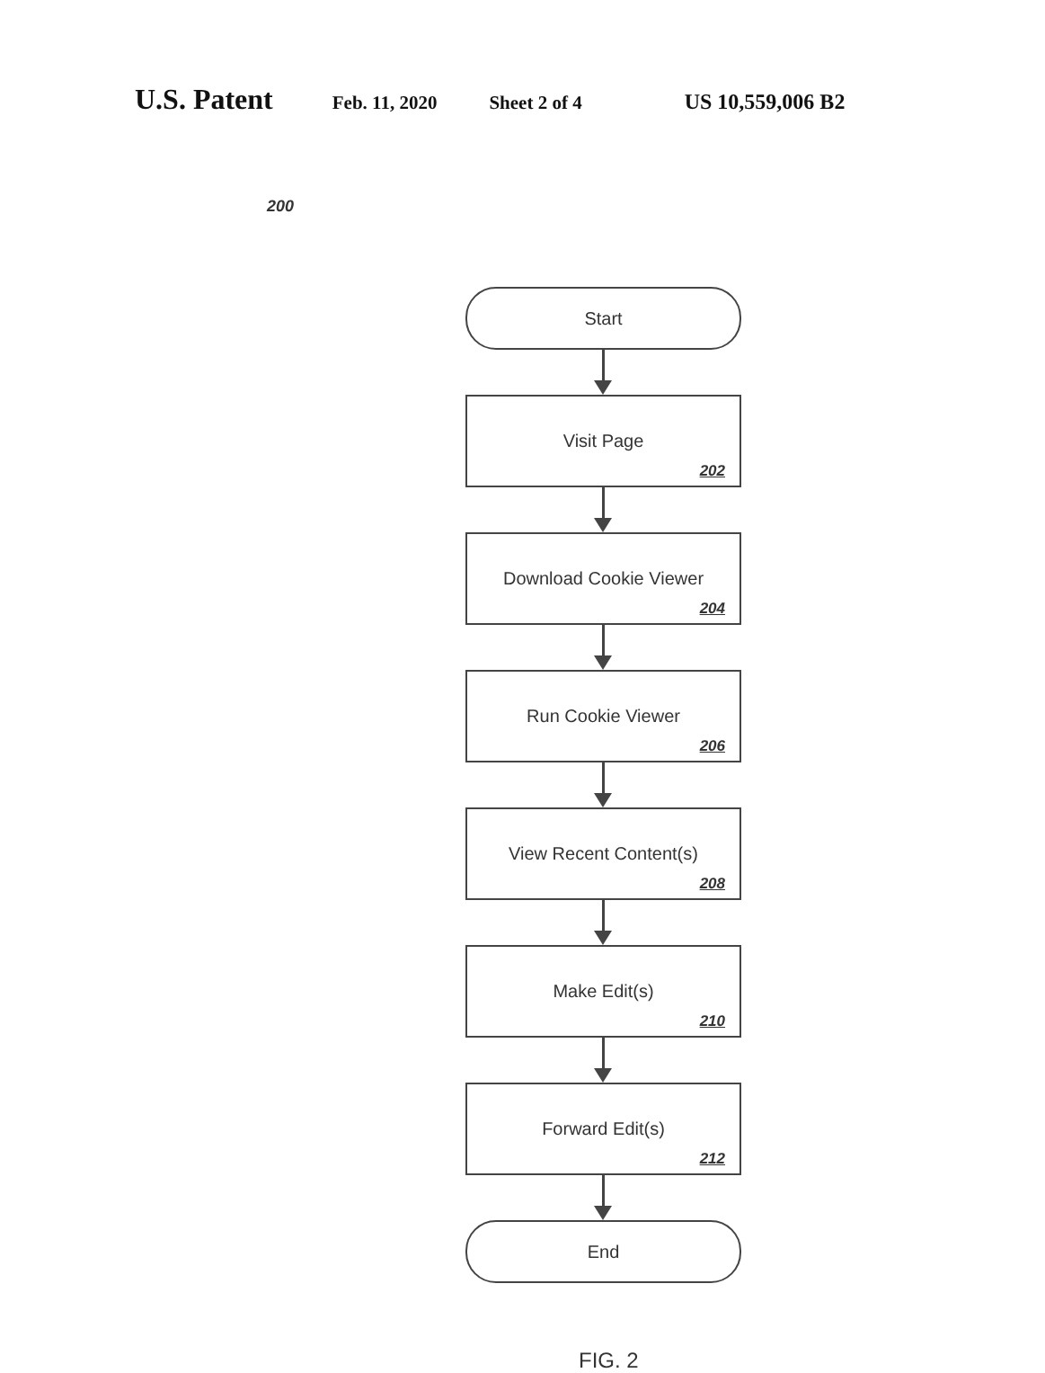U.S. Patent Feb. 11, 2020 Sheet 2 of 4 US 10,559,006 B2
200
Start
Visit Page
202
Download Cookie Viewer
204
Run Cookie Viewer
206
View Recent Content(s)
208
Make Edit(s)
210
Forward Edit(s)
212
End
FIG. 2